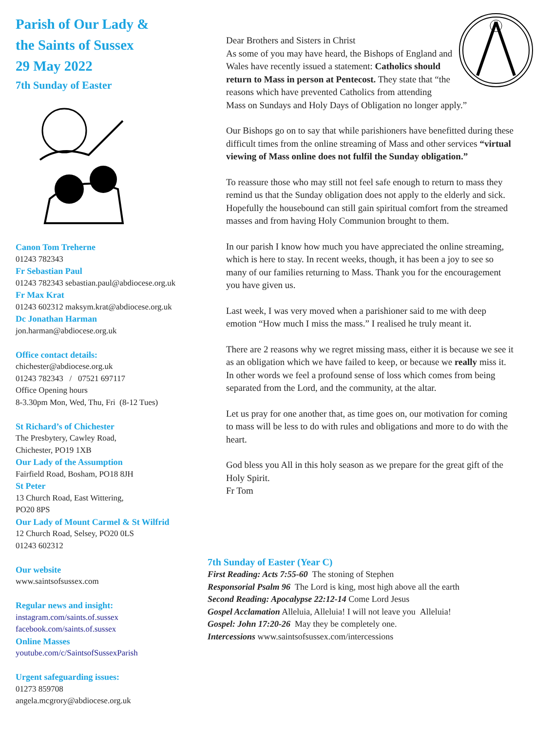Parish of Our Lady &
the Saints of Sussex
29 May 2022
7th Sunday of Easter
Canon Tom Treherne
01243 782343
Fr Sebastian Paul
01243 782343 sebastian.paul@abdiocese.org.uk
Fr Max Krat
01243 602312 maksym.krat@abdiocese.org.uk
Dc Jonathan Harman
jon.harman@abdiocese.org.uk
Office contact details:
chichester@abdiocese.org.uk
01243 782343 / 07521 697117
Office Opening hours
8-3.30pm Mon, Wed, Thu, Fri (8-12 Tues)
St Richard’s of Chichester
The Presbytery, Cawley Road,
Chichester, PO19 1XB
Our Lady of the Assumption
Fairfield Road, Bosham, PO18 8JH
St Peter
13 Church Road, East Wittering,
PO20 8PS
Our Lady of Mount Carmel & St Wilfrid
12 Church Road, Selsey, PO20 0LS
01243 602312
Our website
www.saintsofsussex.com
Regular news and insight:
instagram.com/saints.of.sussex
facebook.com/saints.of.sussex
Online Masses
youtube.com/c/SaintsofSussexParish
Urgent safeguarding issues:
01273 859708
angela.mcgrory@abdiocese.org.uk
Dear Brothers and Sisters in Christ
As some of you may have heard, the Bishops of England and Wales have recently issued a statement: Catholics should return to Mass in person at Pentecost. They state that “the reasons which have prevented Catholics from attending Mass on Sundays and Holy Days of Obligation no longer apply.”
Our Bishops go on to say that while parishioners have benefitted during these difficult times from the online streaming of Mass and other services “virtual viewing of Mass online does not fulfil the Sunday obligation.”
To reassure those who may still not feel safe enough to return to mass they remind us that the Sunday obligation does not apply to the elderly and sick. Hopefully the housebound can still gain spiritual comfort from the streamed masses and from having Holy Communion brought to them.
In our parish I know how much you have appreciated the online streaming, which is here to stay. In recent weeks, though, it has been a joy to see so many of our families returning to Mass. Thank you for the encouragement you have given us.
Last week, I was very moved when a parishioner said to me with deep emotion “How much I miss the mass.” I realised he truly meant it.
There are 2 reasons why we regret missing mass, either it is because we see it as an obligation which we have failed to keep, or because we really miss it. In other words we feel a profound sense of loss which comes from being separated from the Lord, and the community, at the altar.
Let us pray for one another that, as time goes on, our motivation for coming to mass will be less to do with rules and obligations and more to do with the heart.
God bless you All in this holy season as we prepare for the great gift of the Holy Spirit.
Fr Tom
7th Sunday of Easter (Year C)
First Reading: Acts 7:55-60 The stoning of Stephen
Responsorial Psalm 96 The Lord is king, most high above all the earth
Second Reading: Apocalypse 22:12-14 Come Lord Jesus
Gospel Acclamation Alleluia, Alleluia! I will not leave you Alleluia!
Gospel: John 17:20-26 May they be completely one.
Intercessions www.saintsofsussex.com/intercessions